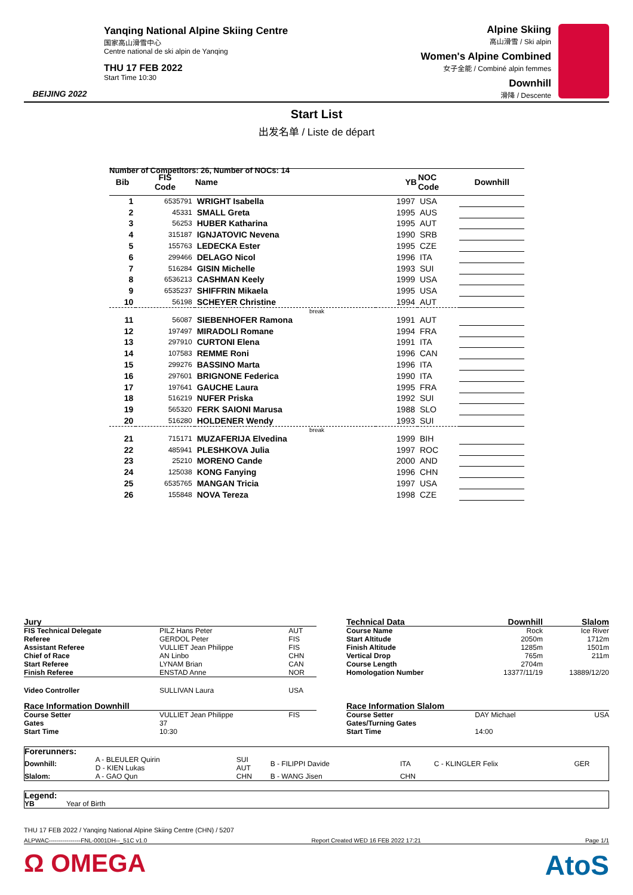BEIJING 2022
Yanqing National Alpine Skiing Centre
国家高山滑雪中心
Centre national de ski alpin de Yanqing
THU 17 FEB 2022
Start Time 10:30
Alpine Skiing
高山滑雪 / Ski alpin
Women's Alpine Combined
女子全能 / Combiné alpin femmes
Downhill
滑降 / Descente
Start List
出发名单 / Liste de départ
Number of Competitors: 26, Number of NOCs: 14
| Bib | FIS Code | Name | YB | NOC Code | Downhill |
| --- | --- | --- | --- | --- | --- |
| 1 | 6535791 | WRIGHT Isabella | 1997 | USA | |
| 2 | 45331 | SMALL Greta | 1995 | AUS | |
| 3 | 56253 | HUBER Katharina | 1995 | AUT | |
| 4 | 315187 | IGNJATOVIC Nevena | 1990 | SRB | |
| 5 | 155763 | LEDECKA Ester | 1995 | CZE | |
| 6 | 299466 | DELAGO Nicol | 1996 | ITA | |
| 7 | 516284 | GISIN Michelle | 1993 | SUI | |
| 8 | 6536213 | CASHMAN Keely | 1999 | USA | |
| 9 | 6535237 | SHIFFRIN Mikaela | 1995 | USA | |
| 10 | 56198 | SCHEYER Christine | 1994 | AUT | |
| break | | | | | |
| 11 | 56087 | SIEBENHOFER Ramona | 1991 | AUT | |
| 12 | 197497 | MIRADOLI Romane | 1994 | FRA | |
| 13 | 297910 | CURTONI Elena | 1991 | ITA | |
| 14 | 107583 | REMME Roni | 1996 | CAN | |
| 15 | 299276 | BASSINO Marta | 1996 | ITA | |
| 16 | 297601 | BRIGNONE Federica | 1990 | ITA | |
| 17 | 197641 | GAUCHE Laura | 1995 | FRA | |
| 18 | 516219 | NUFER Priska | 1992 | SUI | |
| 19 | 565320 | FERK SAIONI Marusa | 1988 | SLO | |
| 20 | 516280 | HOLDENER Wendy | 1993 | SUI | |
| break | | | | | |
| 21 | 715171 | MUZAFERIJA Elvedina | 1999 | BIH | |
| 22 | 485941 | PLESHKOVA Julia | 1997 | ROC | |
| 23 | 25210 | MORENO Cande | 2000 | AND | |
| 24 | 125038 | KONG Fanying | 1996 | CHN | |
| 25 | 6535765 | MANGAN Tricia | 1997 | USA | |
| 26 | 155848 | NOVA Tereza | 1998 | CZE | |
| Jury | | |
| FIS Technical Delegate | PILZ Hans Peter | AUT |
| Referee | GERDOL Peter | FIS |
| Assistant Referee | VULLIET Jean Philippe | FIS |
| Chief of Race | AN Linbo | CHN |
| Start Referee | LYNAM Brian | CAN |
| Finish Referee | ENSTAD Anne | NOR |
| Video Controller | SULLIVAN Laura | USA |
| Race Information Downhill | | |
| Course Setter | VULLIET Jean Philippe | FIS |
| Gates | 37 | |
| Start Time | 10:30 | |
| Technical Data | Downhill | Slalom |
| Course Name | Rock | Ice River |
| Start Altitude | 2050m | 1712m |
| Finish Altitude | 1285m | 1501m |
| Vertical Drop | 765m | 211m |
| Course Length | 2704m | |
| Homologation Number | 13377/11/19 | 13889/12/20 |
| Race Information Slalom | | |
| Course Setter | DAY Michael | USA |
| Gates/Turning Gates | | |
| Start Time | 14:00 | |
| Forerunners: | | | | | | |
| Downhill: | A - BLEULER Quirin D - KIEN Lukas | SUI AUT | B - FILIPPI Davide | ITA | C - KLINGLER Felix | GER |
| Slalom: | A - GAO Qun | CHN | B - WANG Jisen | CHN | | |
| Legend: | |
| YB | Year of Birth |
THU 17 FEB 2022 / Yanqing National Alpine Skiing Centre (CHN) / 5207
ALPWAC----------------FNL-0001DH--_51C v1.0 Report Created WED 16 FEB 2022 17:21 Page 1/1
Ω OMEGA AtoS